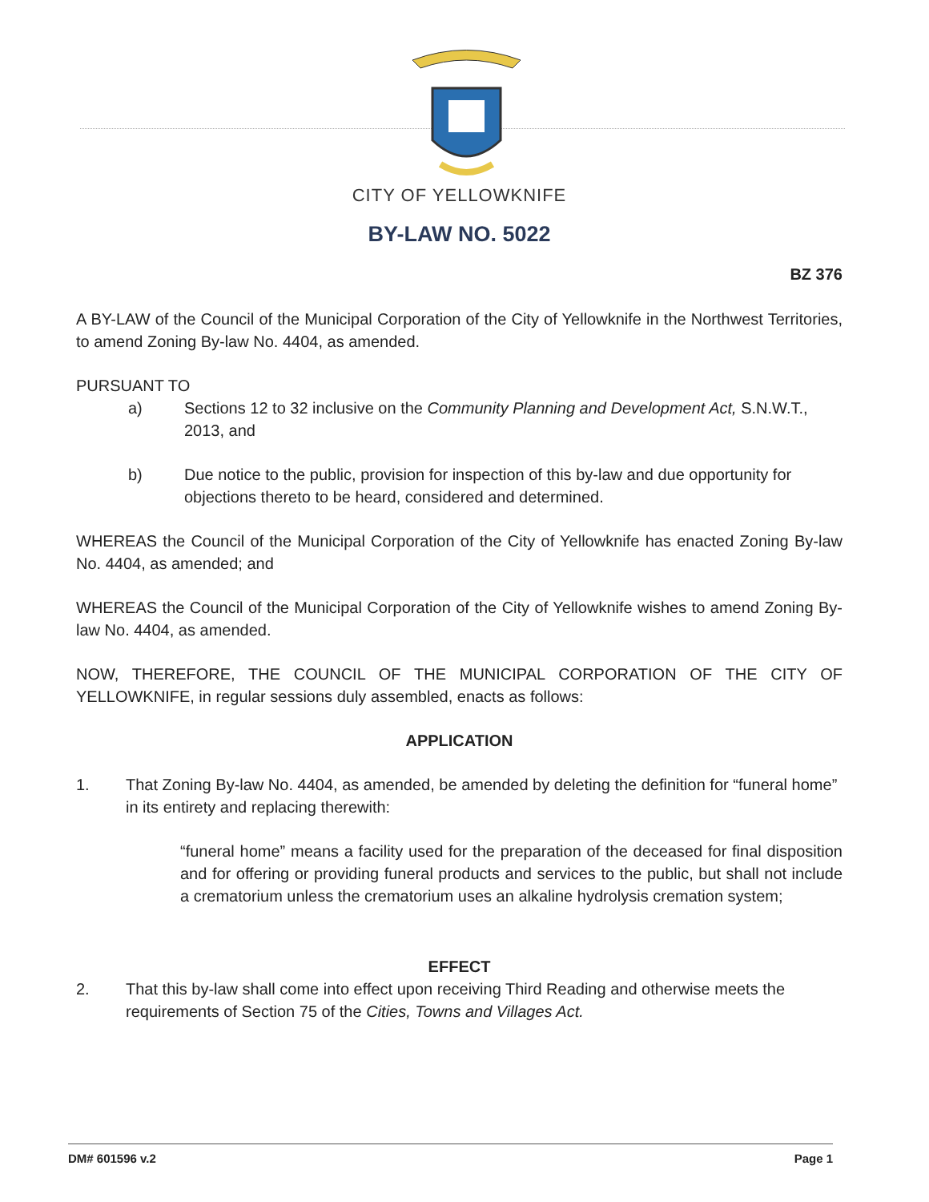CITY OF YELLOWKNIFE
BY-LAW NO. 5022
BZ 376
A BY-LAW of the Council of the Municipal Corporation of the City of Yellowknife in the Northwest Territories, to amend Zoning By-law No. 4404, as amended.
PURSUANT TO
a) Sections 12 to 32 inclusive on the Community Planning and Development Act, S.N.W.T., 2013, and
b) Due notice to the public, provision for inspection of this by-law and due opportunity for objections thereto to be heard, considered and determined.
WHEREAS the Council of the Municipal Corporation of the City of Yellowknife has enacted Zoning By-law No. 4404, as amended; and
WHEREAS the Council of the Municipal Corporation of the City of Yellowknife wishes to amend Zoning By-law No. 4404, as amended.
NOW, THEREFORE, THE COUNCIL OF THE MUNICIPAL CORPORATION OF THE CITY OF YELLOWKNIFE, in regular sessions duly assembled, enacts as follows:
APPLICATION
1. That Zoning By-law No. 4404, as amended, be amended by deleting the definition for “funeral home” in its entirety and replacing therewith:
“funeral home” means a facility used for the preparation of the deceased for final disposition and for offering or providing funeral products and services to the public, but shall not include a crematorium unless the crematorium uses an alkaline hydrolysis cremation system;
EFFECT
2. That this by-law shall come into effect upon receiving Third Reading and otherwise meets the requirements of Section 75 of the Cities, Towns and Villages Act.
DM# 601596 v.2 Page 1